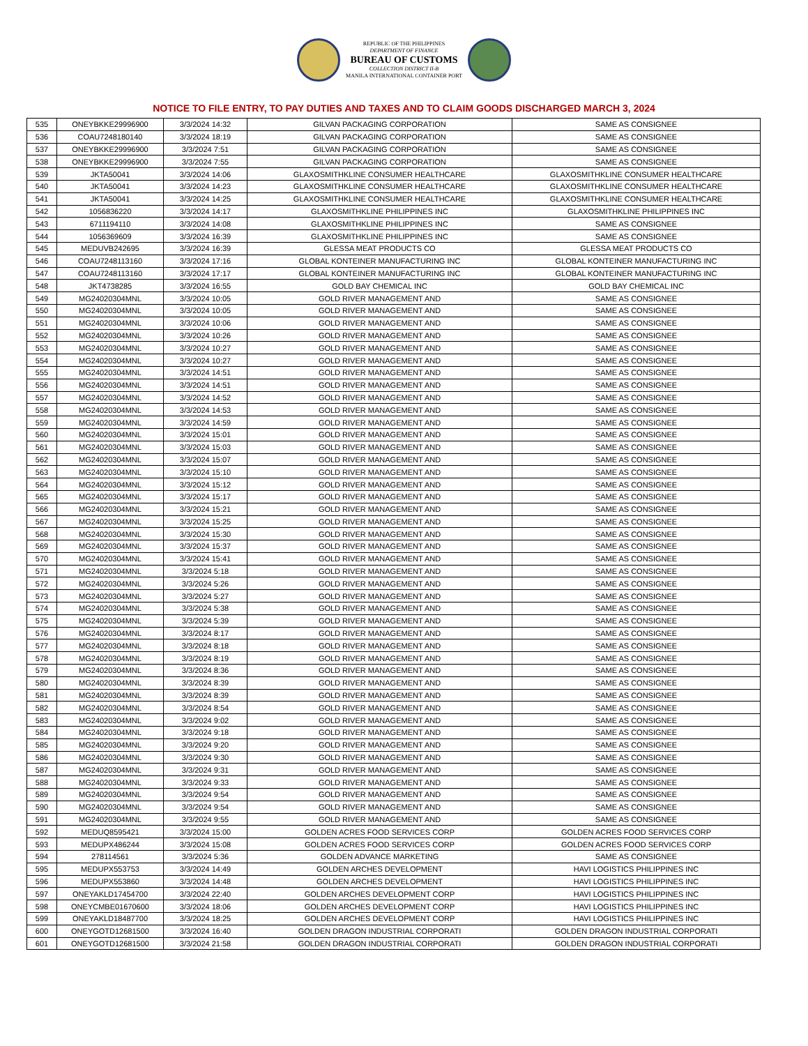REPUBLIC OF THE PHILIPPINES
DEPARTMENT OF FINANCE
BUREAU OF CUSTOMS
COLLECTION DISTRICT II-B
MANILA INTERNATIONAL CONTAINER PORT
NOTICE TO FILE ENTRY, TO PAY DUTIES AND TAXES AND TO CLAIM GOODS DISCHARGED MARCH 3, 2024
| 535 | ONEYBKKE29996900 | 3/3/2024 14:32 | GILVAN PACKAGING CORPORATION | SAME AS CONSIGNEE |
| 536 | COAU7248180140 | 3/3/2024 18:19 | GILVAN PACKAGING CORPORATION | SAME AS CONSIGNEE |
| 537 | ONEYBKKE29996900 | 3/3/2024 7:51 | GILVAN PACKAGING CORPORATION | SAME AS CONSIGNEE |
| 538 | ONEYBKKE29996900 | 3/3/2024 7:55 | GILVAN PACKAGING CORPORATION | SAME AS CONSIGNEE |
| 539 | JKTA50041 | 3/3/2024 14:06 | GLAXOSMITHKLINE CONSUMER HEALTHCARE | GLAXOSMITHKLINE CONSUMER HEALTHCARE |
| 540 | JKTA50041 | 3/3/2024 14:23 | GLAXOSMITHKLINE CONSUMER HEALTHCARE | GLAXOSMITHKLINE CONSUMER HEALTHCARE |
| 541 | JKTA50041 | 3/3/2024 14:25 | GLAXOSMITHKLINE CONSUMER HEALTHCARE | GLAXOSMITHKLINE CONSUMER HEALTHCARE |
| 542 | 1056836220 | 3/3/2024 14:17 | GLAXOSMITHKLINE PHILIPPINES INC | GLAXOSMITHKLINE PHILIPPINES INC |
| 543 | 6711194110 | 3/3/2024 14:08 | GLAXOSMITHKLINE PHILIPPINES INC | SAME AS CONSIGNEE |
| 544 | 1056369609 | 3/3/2024 16:39 | GLAXOSMITHKLINE PHILIPPINES INC | SAME AS CONSIGNEE |
| 545 | MEDUVB242695 | 3/3/2024 16:39 | GLESSA MEAT PRODUCTS CO | GLESSA MEAT PRODUCTS CO |
| 546 | COAU7248113160 | 3/3/2024 17:16 | GLOBAL KONTEINER MANUFACTURING INC | GLOBAL KONTEINER MANUFACTURING INC |
| 547 | COAU7248113160 | 3/3/2024 17:17 | GLOBAL KONTEINER MANUFACTURING INC | GLOBAL KONTEINER MANUFACTURING INC |
| 548 | JKT4738285 | 3/3/2024 16:55 | GOLD BAY CHEMICAL INC | GOLD BAY CHEMICAL INC |
| 549 | MG24020304MNL | 3/3/2024 10:05 | GOLD RIVER MANAGEMENT AND | SAME AS CONSIGNEE |
| 550 | MG24020304MNL | 3/3/2024 10:05 | GOLD RIVER MANAGEMENT AND | SAME AS CONSIGNEE |
| 551 | MG24020304MNL | 3/3/2024 10:06 | GOLD RIVER MANAGEMENT AND | SAME AS CONSIGNEE |
| 552 | MG24020304MNL | 3/3/2024 10:26 | GOLD RIVER MANAGEMENT AND | SAME AS CONSIGNEE |
| 553 | MG24020304MNL | 3/3/2024 10:27 | GOLD RIVER MANAGEMENT AND | SAME AS CONSIGNEE |
| 554 | MG24020304MNL | 3/3/2024 10:27 | GOLD RIVER MANAGEMENT AND | SAME AS CONSIGNEE |
| 555 | MG24020304MNL | 3/3/2024 14:51 | GOLD RIVER MANAGEMENT AND | SAME AS CONSIGNEE |
| 556 | MG24020304MNL | 3/3/2024 14:51 | GOLD RIVER MANAGEMENT AND | SAME AS CONSIGNEE |
| 557 | MG24020304MNL | 3/3/2024 14:52 | GOLD RIVER MANAGEMENT AND | SAME AS CONSIGNEE |
| 558 | MG24020304MNL | 3/3/2024 14:53 | GOLD RIVER MANAGEMENT AND | SAME AS CONSIGNEE |
| 559 | MG24020304MNL | 3/3/2024 14:59 | GOLD RIVER MANAGEMENT AND | SAME AS CONSIGNEE |
| 560 | MG24020304MNL | 3/3/2024 15:01 | GOLD RIVER MANAGEMENT AND | SAME AS CONSIGNEE |
| 561 | MG24020304MNL | 3/3/2024 15:03 | GOLD RIVER MANAGEMENT AND | SAME AS CONSIGNEE |
| 562 | MG24020304MNL | 3/3/2024 15:07 | GOLD RIVER MANAGEMENT AND | SAME AS CONSIGNEE |
| 563 | MG24020304MNL | 3/3/2024 15:10 | GOLD RIVER MANAGEMENT AND | SAME AS CONSIGNEE |
| 564 | MG24020304MNL | 3/3/2024 15:12 | GOLD RIVER MANAGEMENT AND | SAME AS CONSIGNEE |
| 565 | MG24020304MNL | 3/3/2024 15:17 | GOLD RIVER MANAGEMENT AND | SAME AS CONSIGNEE |
| 566 | MG24020304MNL | 3/3/2024 15:21 | GOLD RIVER MANAGEMENT AND | SAME AS CONSIGNEE |
| 567 | MG24020304MNL | 3/3/2024 15:25 | GOLD RIVER MANAGEMENT AND | SAME AS CONSIGNEE |
| 568 | MG24020304MNL | 3/3/2024 15:30 | GOLD RIVER MANAGEMENT AND | SAME AS CONSIGNEE |
| 569 | MG24020304MNL | 3/3/2024 15:37 | GOLD RIVER MANAGEMENT AND | SAME AS CONSIGNEE |
| 570 | MG24020304MNL | 3/3/2024 15:41 | GOLD RIVER MANAGEMENT AND | SAME AS CONSIGNEE |
| 571 | MG24020304MNL | 3/3/2024 5:18 | GOLD RIVER MANAGEMENT AND | SAME AS CONSIGNEE |
| 572 | MG24020304MNL | 3/3/2024 5:26 | GOLD RIVER MANAGEMENT AND | SAME AS CONSIGNEE |
| 573 | MG24020304MNL | 3/3/2024 5:27 | GOLD RIVER MANAGEMENT AND | SAME AS CONSIGNEE |
| 574 | MG24020304MNL | 3/3/2024 5:38 | GOLD RIVER MANAGEMENT AND | SAME AS CONSIGNEE |
| 575 | MG24020304MNL | 3/3/2024 5:39 | GOLD RIVER MANAGEMENT AND | SAME AS CONSIGNEE |
| 576 | MG24020304MNL | 3/3/2024 8:17 | GOLD RIVER MANAGEMENT AND | SAME AS CONSIGNEE |
| 577 | MG24020304MNL | 3/3/2024 8:18 | GOLD RIVER MANAGEMENT AND | SAME AS CONSIGNEE |
| 578 | MG24020304MNL | 3/3/2024 8:19 | GOLD RIVER MANAGEMENT AND | SAME AS CONSIGNEE |
| 579 | MG24020304MNL | 3/3/2024 8:36 | GOLD RIVER MANAGEMENT AND | SAME AS CONSIGNEE |
| 580 | MG24020304MNL | 3/3/2024 8:39 | GOLD RIVER MANAGEMENT AND | SAME AS CONSIGNEE |
| 581 | MG24020304MNL | 3/3/2024 8:39 | GOLD RIVER MANAGEMENT AND | SAME AS CONSIGNEE |
| 582 | MG24020304MNL | 3/3/2024 8:54 | GOLD RIVER MANAGEMENT AND | SAME AS CONSIGNEE |
| 583 | MG24020304MNL | 3/3/2024 9:02 | GOLD RIVER MANAGEMENT AND | SAME AS CONSIGNEE |
| 584 | MG24020304MNL | 3/3/2024 9:18 | GOLD RIVER MANAGEMENT AND | SAME AS CONSIGNEE |
| 585 | MG24020304MNL | 3/3/2024 9:20 | GOLD RIVER MANAGEMENT AND | SAME AS CONSIGNEE |
| 586 | MG24020304MNL | 3/3/2024 9:30 | GOLD RIVER MANAGEMENT AND | SAME AS CONSIGNEE |
| 587 | MG24020304MNL | 3/3/2024 9:31 | GOLD RIVER MANAGEMENT AND | SAME AS CONSIGNEE |
| 588 | MG24020304MNL | 3/3/2024 9:33 | GOLD RIVER MANAGEMENT AND | SAME AS CONSIGNEE |
| 589 | MG24020304MNL | 3/3/2024 9:54 | GOLD RIVER MANAGEMENT AND | SAME AS CONSIGNEE |
| 590 | MG24020304MNL | 3/3/2024 9:54 | GOLD RIVER MANAGEMENT AND | SAME AS CONSIGNEE |
| 591 | MG24020304MNL | 3/3/2024 9:55 | GOLD RIVER MANAGEMENT AND | SAME AS CONSIGNEE |
| 592 | MEDUQ8595421 | 3/3/2024 15:00 | GOLDEN ACRES FOOD SERVICES CORP | GOLDEN ACRES FOOD SERVICES CORP |
| 593 | MEDUPX486244 | 3/3/2024 15:08 | GOLDEN ACRES FOOD SERVICES CORP | GOLDEN ACRES FOOD SERVICES CORP |
| 594 | 278114561 | 3/3/2024 5:36 | GOLDEN ADVANCE MARKETING | SAME AS CONSIGNEE |
| 595 | MEDUPX553753 | 3/3/2024 14:49 | GOLDEN ARCHES DEVELOPMENT | HAVI LOGISTICS PHILIPPINES INC |
| 596 | MEDUPX553860 | 3/3/2024 14:48 | GOLDEN ARCHES DEVELOPMENT | HAVI LOGISTICS PHILIPPINES INC |
| 597 | ONEYAKLD17454700 | 3/3/2024 22:40 | GOLDEN ARCHES DEVELOPMENT CORP | HAVI LOGISTICS PHILIPPINES INC |
| 598 | ONEYCMBE01670600 | 3/3/2024 18:06 | GOLDEN ARCHES DEVELOPMENT CORP | HAVI LOGISTICS PHILIPPINES INC |
| 599 | ONEYAKLD18487700 | 3/3/2024 18:25 | GOLDEN ARCHES DEVELOPMENT CORP | HAVI LOGISTICS PHILIPPINES INC |
| 600 | ONEYGOTD12681500 | 3/3/2024 16:40 | GOLDEN DRAGON INDUSTRIAL CORPORATI | GOLDEN DRAGON INDUSTRIAL CORPORATI |
| 601 | ONEYGOTD12681500 | 3/3/2024 21:58 | GOLDEN DRAGON INDUSTRIAL CORPORATI | GOLDEN DRAGON INDUSTRIAL CORPORATI |